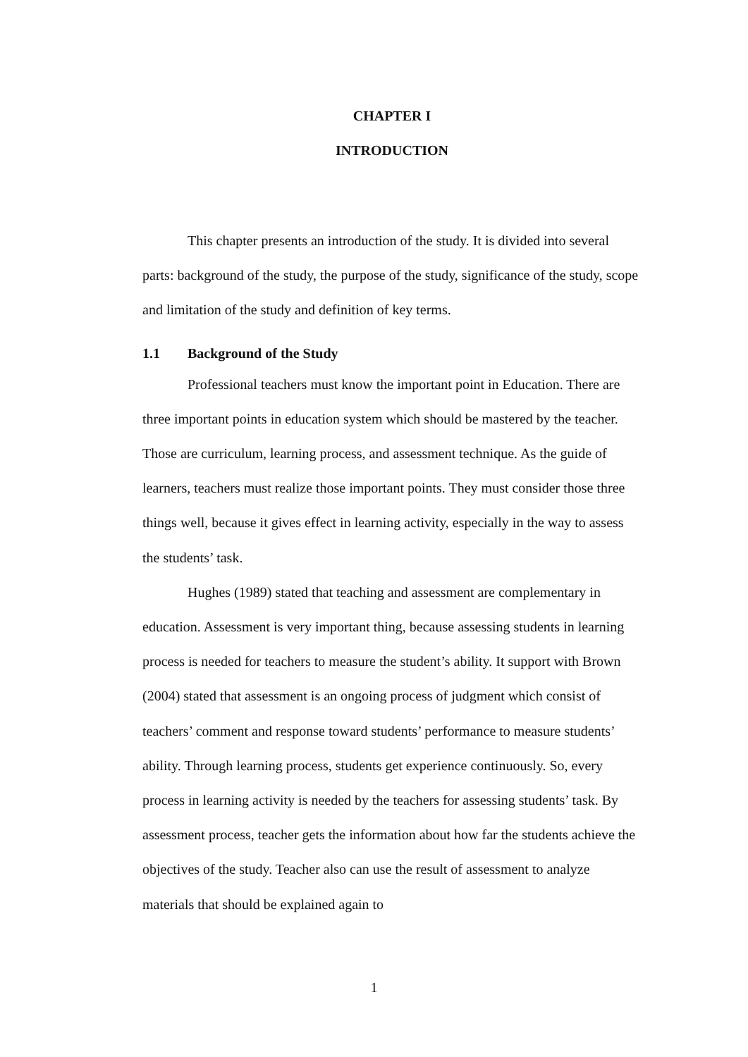CHAPTER I
INTRODUCTION
This chapter presents an introduction of the study. It is divided into several parts: background of the study, the purpose of the study, significance of the study, scope and limitation of the study and definition of key terms.
1.1 Background of the Study
Professional teachers must know the important point in Education. There are three important points in education system which should be mastered by the teacher. Those are curriculum, learning process, and assessment technique. As the guide of learners, teachers must realize those important points. They must consider those three things well, because it gives effect in learning activity, especially in the way to assess the students’ task.
Hughes (1989) stated that teaching and assessment are complementary in education. Assessment is very important thing, because assessing students in learning process is needed for teachers to measure the student’s ability. It support with Brown (2004) stated that assessment is an ongoing process of judgment which consist of teachers’ comment and response toward students’ performance to measure students’ ability. Through learning process, students get experience continuously. So, every process in learning activity is needed by the teachers for assessing students’ task. By assessment process, teacher gets the information about how far the students achieve the objectives of the study. Teacher also can use the result of assessment to analyze materials that should be explained again to
1